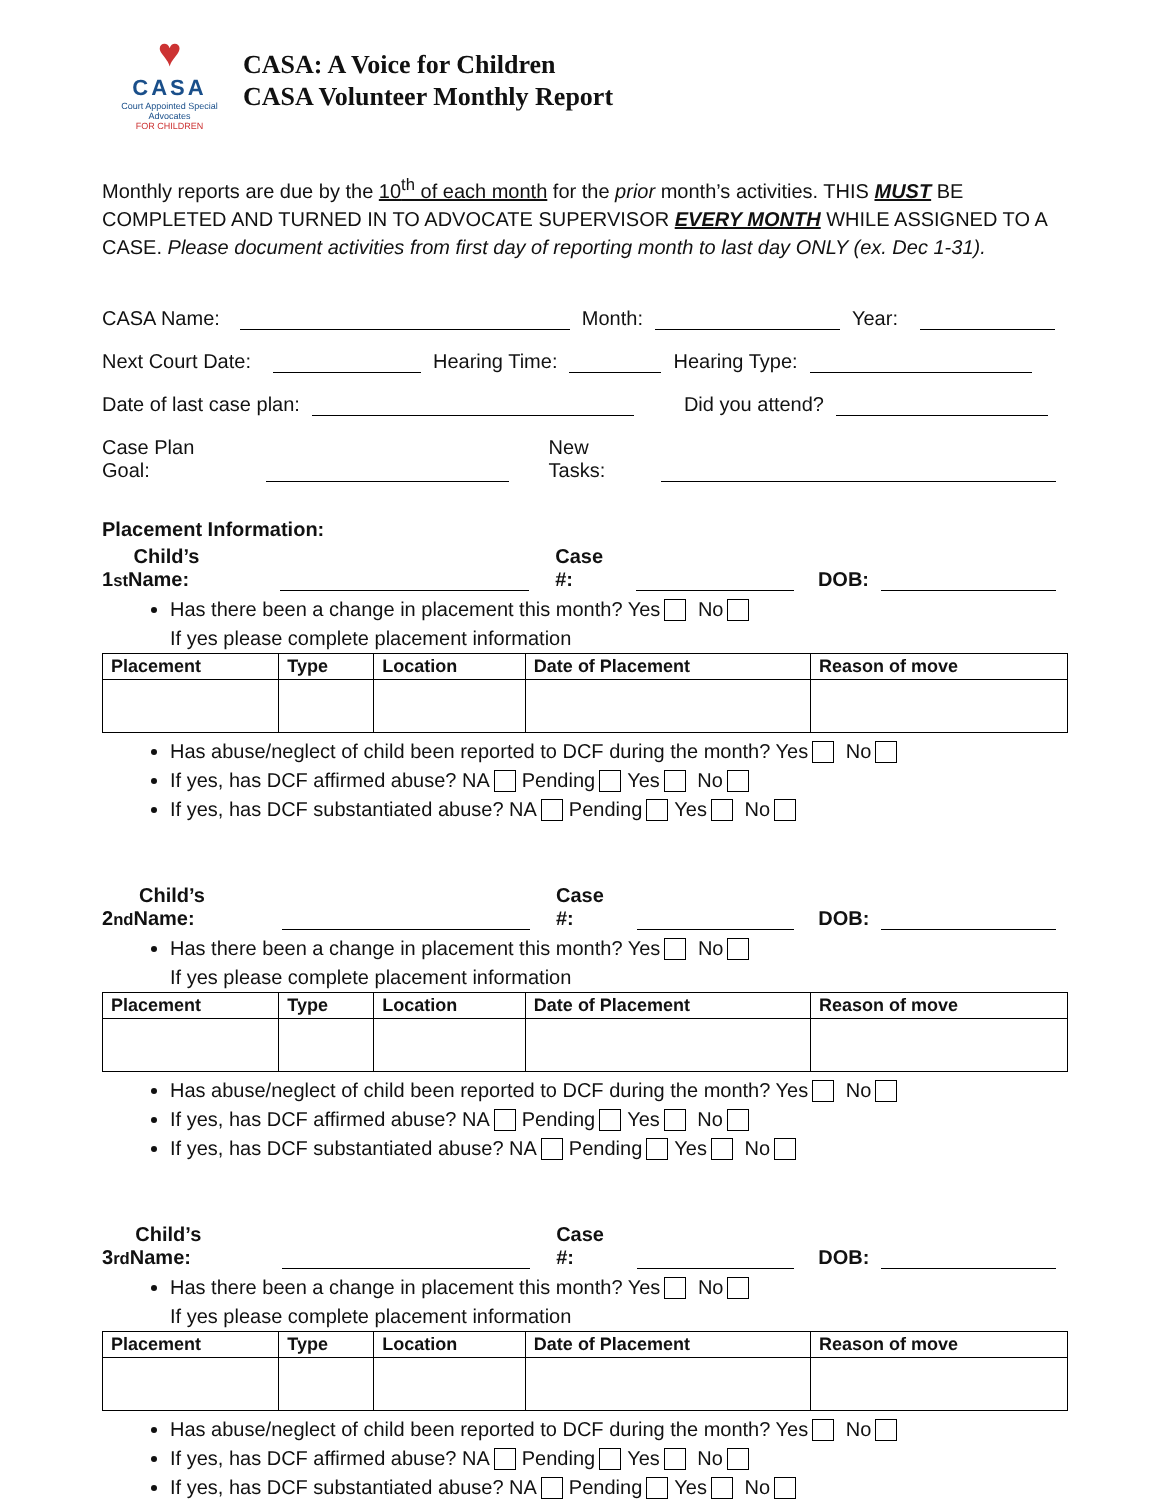♥
CASA
Court Appointed Special Advocates
FOR CHILDREN
CASA: A Voice for Children
CASA Volunteer Monthly Report
Monthly reports are due by the 10<sup>th</sup> of each month for the prior month’s activities. THIS MUST BE COMPLETED AND TURNED IN TO ADVOCATE SUPERVISOR EVERY MONTH WHILE ASSIGNED TO A CASE. Please document activities from first day of reporting month to last day ONLY (ex. Dec 1-31).
CASA Name: Month: Year:
Next Court Date: Hearing Time: Hearing Type:
Date of last case plan: Did you attend?
Case Plan Goal: New Tasks:
Placement Information:
1<sup>st</sup> Child’s Name: Case #: DOB:
Has there been a change in placement this month? Yes No
If yes please complete placement information
| Placement | Type | Location | Date of Placement | Reason of move |
| --- | --- | --- | --- | --- |
Has abuse/neglect of child been reported to DCF during the month? Yes No
If yes, has DCF affirmed abuse? NA Pending Yes No
If yes, has DCF substantiated abuse? NA Pending Yes No
2<sup>nd</sup> Child’s Name: Case #: DOB:
Has there been a change in placement this month? Yes No
If yes please complete placement information
| Placement | Type | Location | Date of Placement | Reason of move |
| --- | --- | --- | --- | --- |
Has abuse/neglect of child been reported to DCF during the month? Yes No
If yes, has DCF affirmed abuse? NA Pending Yes No
If yes, has DCF substantiated abuse? NA Pending Yes No
3<sup>rd</sup> Child’s Name: Case #: DOB:
Has there been a change in placement this month? Yes No
If yes please complete placement information
| Placement | Type | Location | Date of Placement | Reason of move |
| --- | --- | --- | --- | --- |
Has abuse/neglect of child been reported to DCF during the month? Yes No
If yes, has DCF affirmed abuse? NA Pending Yes No
If yes, has DCF substantiated abuse? NA Pending Yes No